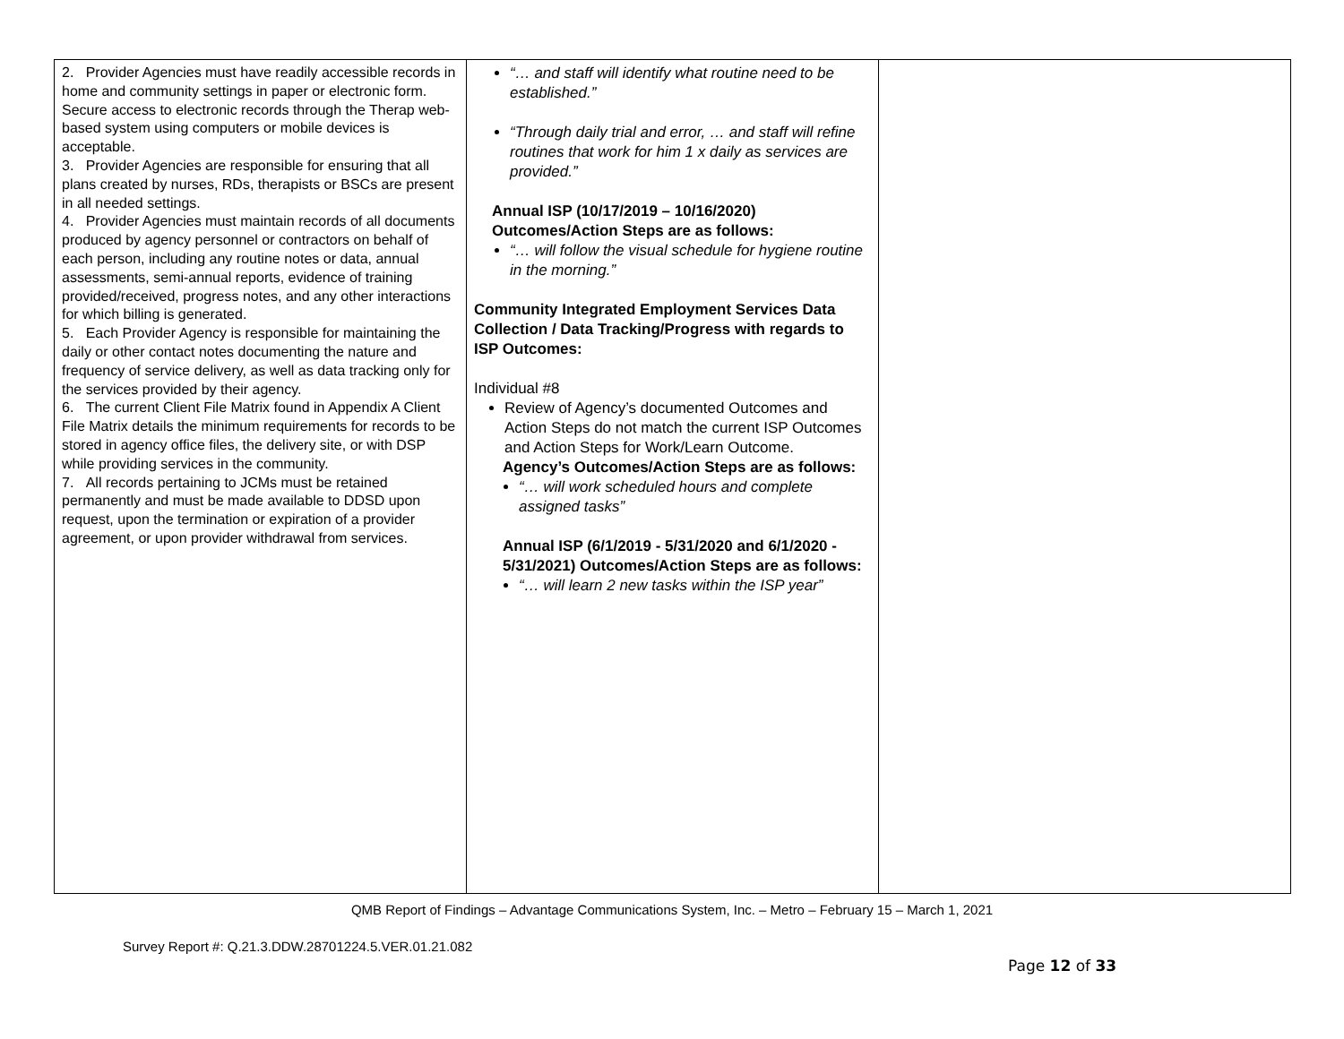| 2. Provider Agencies must have readily accessible records in home and community settings in paper or electronic form. Secure access to electronic records through the Therap web-based system using computers or mobile devices is acceptable. 3. Provider Agencies are responsible for ensuring that all plans created by nurses, RDs, therapists or BSCs are present in all needed settings. 4. Provider Agencies must maintain records of all documents produced by agency personnel or contractors on behalf of each person, including any routine notes or data, annual assessments, semi-annual reports, evidence of training provided/received, progress notes, and any other interactions for which billing is generated. 5. Each Provider Agency is responsible for maintaining the daily or other contact notes documenting the nature and frequency of service delivery, as well as data tracking only for the services provided by their agency. 6. The current Client File Matrix found in Appendix A Client File Matrix details the minimum requirements for records to be stored in agency office files, the delivery site, or with DSP while providing services in the community. 7. All records pertaining to JCMs must be retained permanently and must be made available to DDSD upon request, upon the termination or expiration of a provider agreement, or upon provider withdrawal from services. | “… and staff will identify what routine need to be established.” “Through daily trial and error, … and staff will refine routines that work for him 1 x daily as services are provided.” Annual ISP (10/17/2019 – 10/16/2020) Outcomes/Action Steps are as follows: “… will follow the visual schedule for hygiene routine in the morning.” Community Integrated Employment Services Data Collection / Data Tracking/Progress with regards to ISP Outcomes: Individual #8 Review of Agency’s documented Outcomes and Action Steps do not match the current ISP Outcomes and Action Steps for Work/Learn Outcome. Agency’s Outcomes/Action Steps are as follows: “… will work scheduled hours and complete assigned tasks” Annual ISP (6/1/2019 - 5/31/2020 and 6/1/2020 - 5/31/2021) Outcomes/Action Steps are as follows: “… will learn 2 new tasks within the ISP year” | |
QMB Report of Findings – Advantage Communications System, Inc. – Metro – February 15 – March 1, 2021
Survey Report #: Q.21.3.DDW.28701224.5.VER.01.21.082
Page 12 of 33